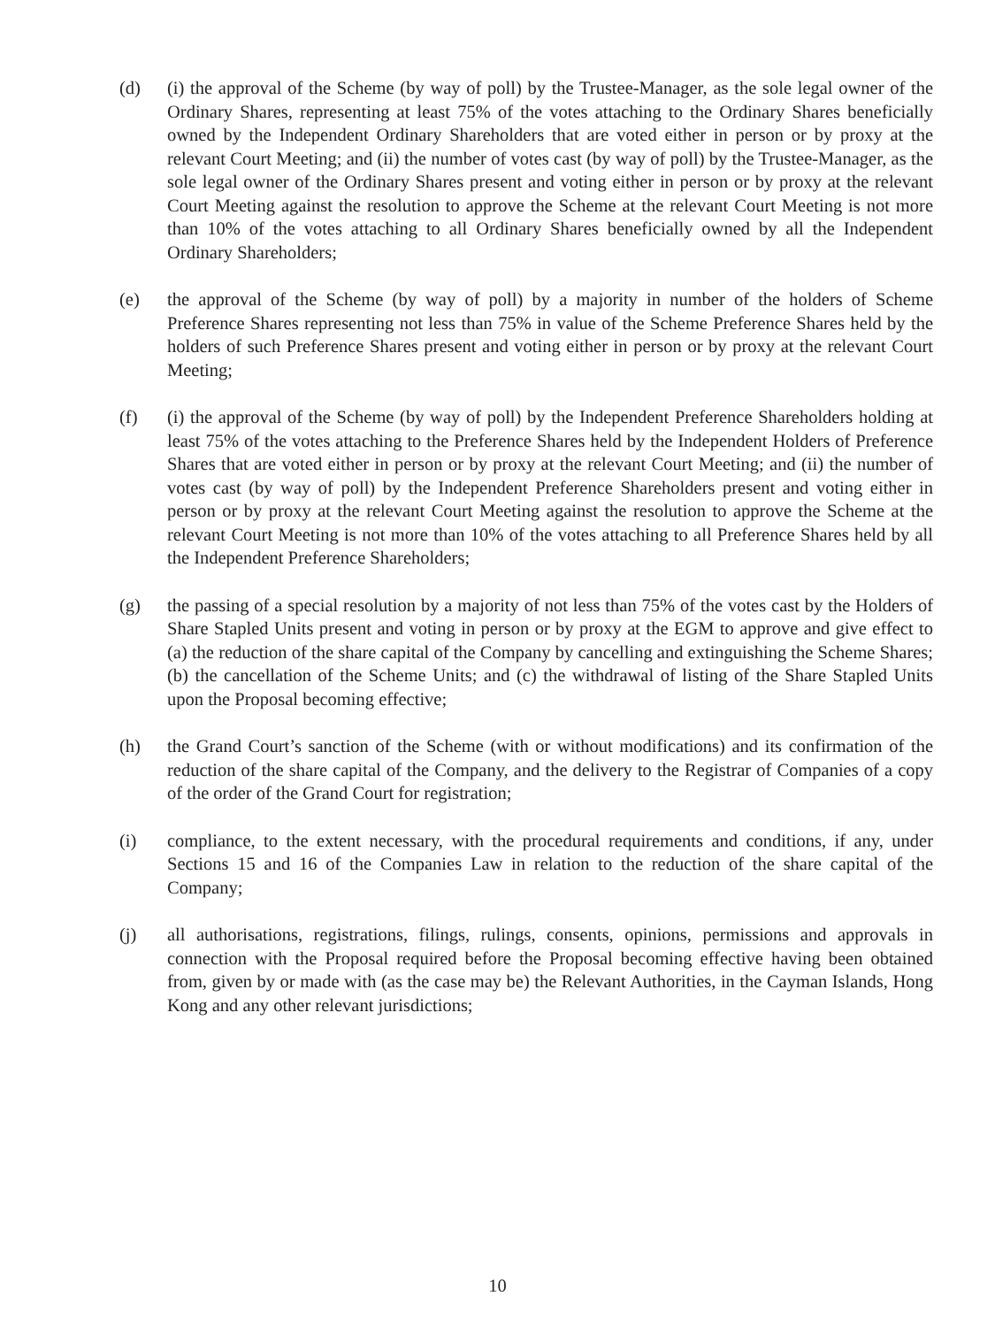(d) (i) the approval of the Scheme (by way of poll) by the Trustee-Manager, as the sole legal owner of the Ordinary Shares, representing at least 75% of the votes attaching to the Ordinary Shares beneficially owned by the Independent Ordinary Shareholders that are voted either in person or by proxy at the relevant Court Meeting; and (ii) the number of votes cast (by way of poll) by the Trustee-Manager, as the sole legal owner of the Ordinary Shares present and voting either in person or by proxy at the relevant Court Meeting against the resolution to approve the Scheme at the relevant Court Meeting is not more than 10% of the votes attaching to all Ordinary Shares beneficially owned by all the Independent Ordinary Shareholders;
(e) the approval of the Scheme (by way of poll) by a majority in number of the holders of Scheme Preference Shares representing not less than 75% in value of the Scheme Preference Shares held by the holders of such Preference Shares present and voting either in person or by proxy at the relevant Court Meeting;
(f) (i) the approval of the Scheme (by way of poll) by the Independent Preference Shareholders holding at least 75% of the votes attaching to the Preference Shares held by the Independent Holders of Preference Shares that are voted either in person or by proxy at the relevant Court Meeting; and (ii) the number of votes cast (by way of poll) by the Independent Preference Shareholders present and voting either in person or by proxy at the relevant Court Meeting against the resolution to approve the Scheme at the relevant Court Meeting is not more than 10% of the votes attaching to all Preference Shares held by all the Independent Preference Shareholders;
(g) the passing of a special resolution by a majority of not less than 75% of the votes cast by the Holders of Share Stapled Units present and voting in person or by proxy at the EGM to approve and give effect to (a) the reduction of the share capital of the Company by cancelling and extinguishing the Scheme Shares; (b) the cancellation of the Scheme Units; and (c) the withdrawal of listing of the Share Stapled Units upon the Proposal becoming effective;
(h) the Grand Court’s sanction of the Scheme (with or without modifications) and its confirmation of the reduction of the share capital of the Company, and the delivery to the Registrar of Companies of a copy of the order of the Grand Court for registration;
(i) compliance, to the extent necessary, with the procedural requirements and conditions, if any, under Sections 15 and 16 of the Companies Law in relation to the reduction of the share capital of the Company;
(j) all authorisations, registrations, filings, rulings, consents, opinions, permissions and approvals in connection with the Proposal required before the Proposal becoming effective having been obtained from, given by or made with (as the case may be) the Relevant Authorities, in the Cayman Islands, Hong Kong and any other relevant jurisdictions;
10